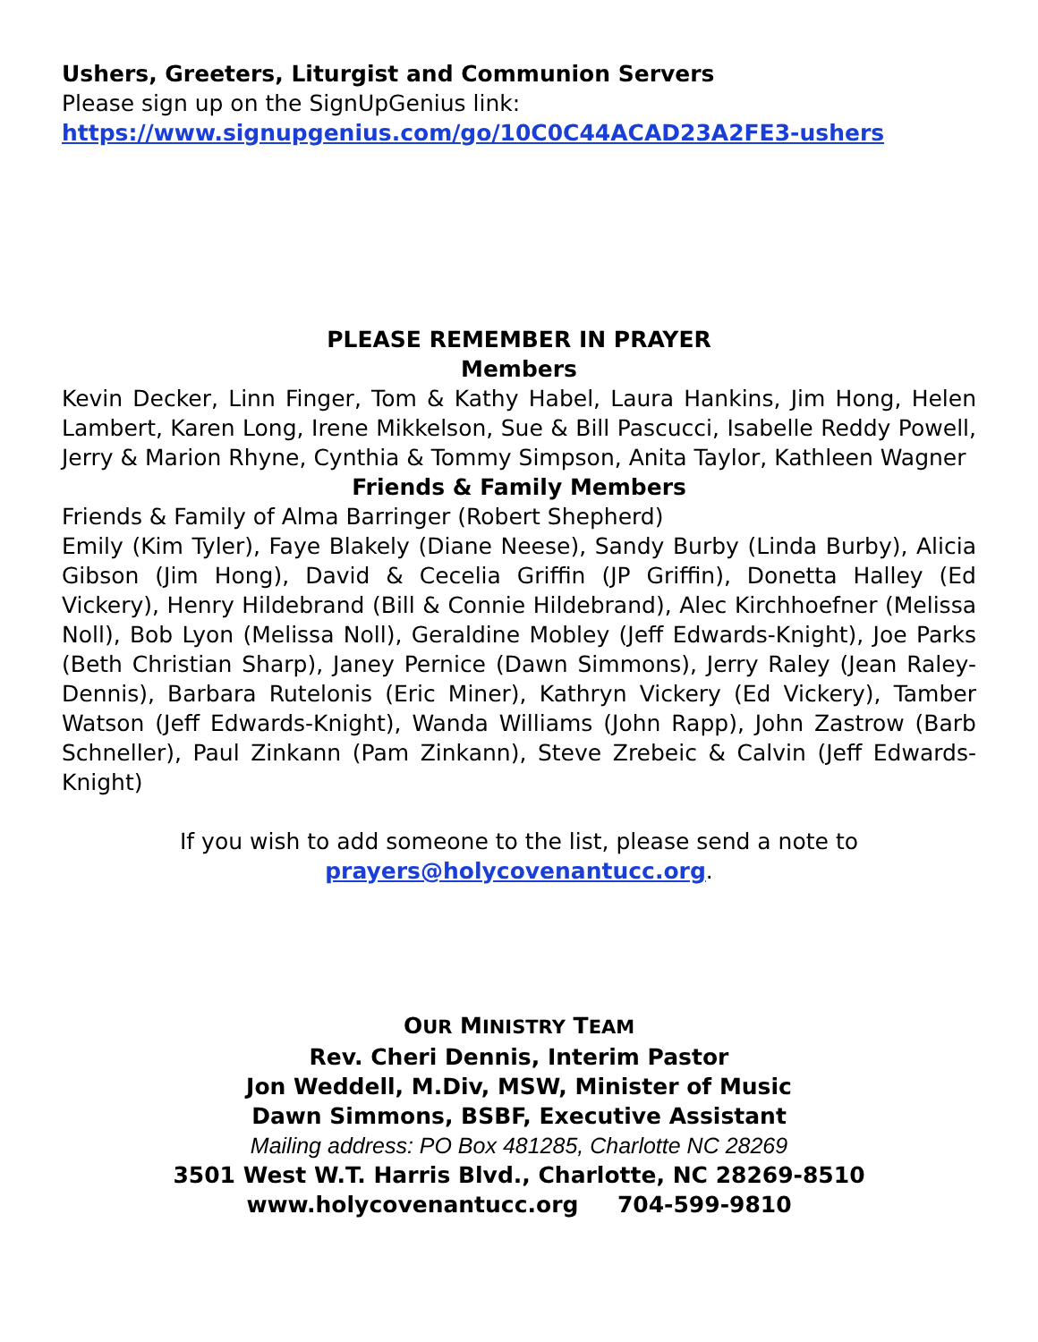Ushers, Greeters, Liturgist and Communion Servers
Please sign up on the SignUpGenius link:
https://www.signupgenius.com/go/10C0C44ACAD23A2FE3-ushers
PLEASE REMEMBER IN PRAYER
Members
Kevin Decker, Linn Finger, Tom & Kathy Habel, Laura Hankins, Jim Hong, Helen Lambert, Karen Long, Irene Mikkelson, Sue & Bill Pascucci, Isabelle Reddy Powell, Jerry & Marion Rhyne, Cynthia & Tommy Simpson, Anita Taylor, Kathleen Wagner
Friends & Family Members
Friends & Family of Alma Barringer (Robert Shepherd)
Emily (Kim Tyler), Faye Blakely (Diane Neese), Sandy Burby (Linda Burby), Alicia Gibson (Jim Hong), David & Cecelia Griffin (JP Griffin), Donetta Halley (Ed Vickery), Henry Hildebrand (Bill & Connie Hildebrand), Alec Kirchhoefner (Melissa Noll), Bob Lyon (Melissa Noll), Geraldine Mobley (Jeff Edwards-Knight), Joe Parks (Beth Christian Sharp), Janey Pernice (Dawn Simmons), Jerry Raley (Jean Raley-Dennis), Barbara Rutelonis (Eric Miner), Kathryn Vickery (Ed Vickery), Tamber Watson (Jeff Edwards-Knight), Wanda Williams (John Rapp), John Zastrow (Barb Schneller), Paul Zinkann (Pam Zinkann), Steve Zrebeic & Calvin (Jeff Edwards-Knight)
If you wish to add someone to the list, please send a note to
prayers@holycovenantucc.org.
OUR MINISTRY TEAM
Rev. Cheri Dennis, Interim Pastor
Jon Weddell, M.Div, MSW, Minister of Music
Dawn Simmons, BSBF, Executive Assistant
Mailing address: PO Box 481285, Charlotte NC 28269
3501 West W.T. Harris Blvd., Charlotte, NC 28269-8510
www.holycovenantucc.org 704-599-9810